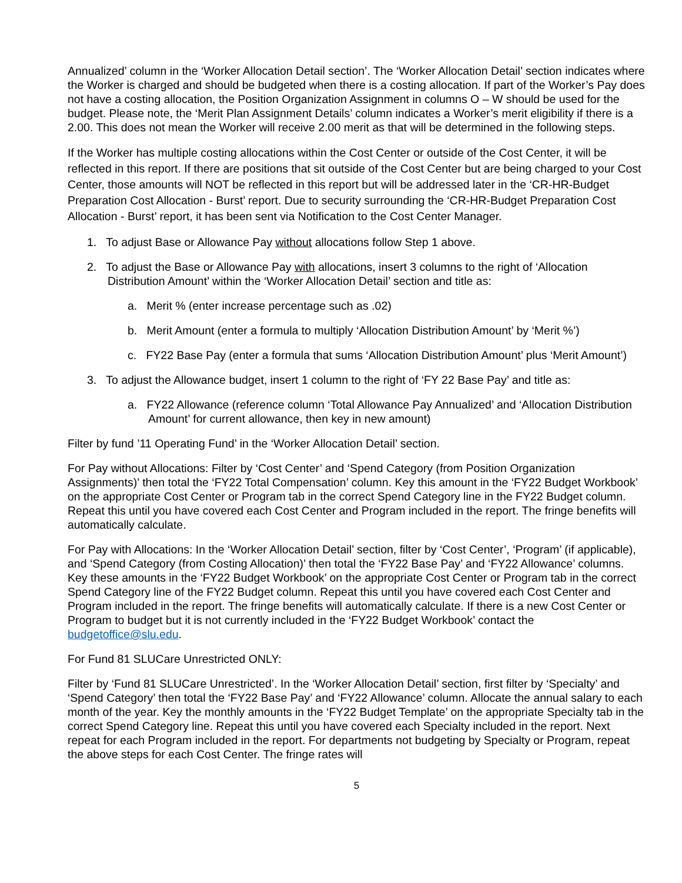Annualized’ column in the ‘Worker Allocation Detail section’. The ‘Worker Allocation Detail’ section indicates where the Worker is charged and should be budgeted when there is a costing allocation. If part of the Worker’s Pay does not have a costing allocation, the Position Organization Assignment in columns O – W should be used for the budget. Please note, the ‘Merit Plan Assignment Details’ column indicates a Worker’s merit eligibility if there is a 2.00. This does not mean the Worker will receive 2.00 merit as that will be determined in the following steps.
If the Worker has multiple costing allocations within the Cost Center or outside of the Cost Center, it will be reflected in this report. If there are positions that sit outside of the Cost Center but are being charged to your Cost Center, those amounts will NOT be reflected in this report but will be addressed later in the ‘CR-HR-Budget Preparation Cost Allocation - Burst’ report. Due to security surrounding the ‘CR-HR-Budget Preparation Cost Allocation - Burst’ report, it has been sent via Notification to the Cost Center Manager.
1. To adjust Base or Allowance Pay without allocations follow Step 1 above.
2. To adjust the Base or Allowance Pay with allocations, insert 3 columns to the right of ‘Allocation Distribution Amount’ within the ‘Worker Allocation Detail’ section and title as:
a. Merit % (enter increase percentage such as .02)
b. Merit Amount (enter a formula to multiply ‘Allocation Distribution Amount’ by ‘Merit %’)
c. FY22 Base Pay (enter a formula that sums ‘Allocation Distribution Amount’ plus ‘Merit Amount’)
3. To adjust the Allowance budget, insert 1 column to the right of ‘FY 22 Base Pay’ and title as:
a. FY22 Allowance (reference column ‘Total Allowance Pay Annualized’ and ‘Allocation Distribution Amount’ for current allowance, then key in new amount)
Filter by fund ’11 Operating Fund’ in the ‘Worker Allocation Detail’ section.
For Pay without Allocations: Filter by ‘Cost Center’ and ‘Spend Category (from Position Organization Assignments)’ then total the ‘FY22 Total Compensation’ column. Key this amount in the ‘FY22 Budget Workbook’ on the appropriate Cost Center or Program tab in the correct Spend Category line in the FY22 Budget column. Repeat this until you have covered each Cost Center and Program included in the report. The fringe benefits will automatically calculate.
For Pay with Allocations: In the ‘Worker Allocation Detail’ section, filter by ‘Cost Center’, ‘Program’ (if applicable), and ‘Spend Category (from Costing Allocation)’ then total the ‘FY22 Base Pay’ and ‘FY22 Allowance’ columns. Key these amounts in the ‘FY22 Budget Workbook’ on the appropriate Cost Center or Program tab in the correct Spend Category line of the FY22 Budget column. Repeat this until you have covered each Cost Center and Program included in the report. The fringe benefits will automatically calculate. If there is a new Cost Center or Program to budget but it is not currently included in the ‘FY22 Budget Workbook’ contact the budgetoffice@slu.edu.
For Fund 81 SLUCare Unrestricted ONLY:
Filter by ‘Fund 81 SLUCare Unrestricted’. In the ‘Worker Allocation Detail’ section, first filter by ‘Specialty’ and ‘Spend Category’ then total the ‘FY22 Base Pay’ and ‘FY22 Allowance’ column. Allocate the annual salary to each month of the year. Key the monthly amounts in the ‘FY22 Budget Template’ on the appropriate Specialty tab in the correct Spend Category line. Repeat this until you have covered each Specialty included in the report. Next repeat for each Program included in the report. For departments not budgeting by Specialty or Program, repeat the above steps for each Cost Center. The fringe rates will
5